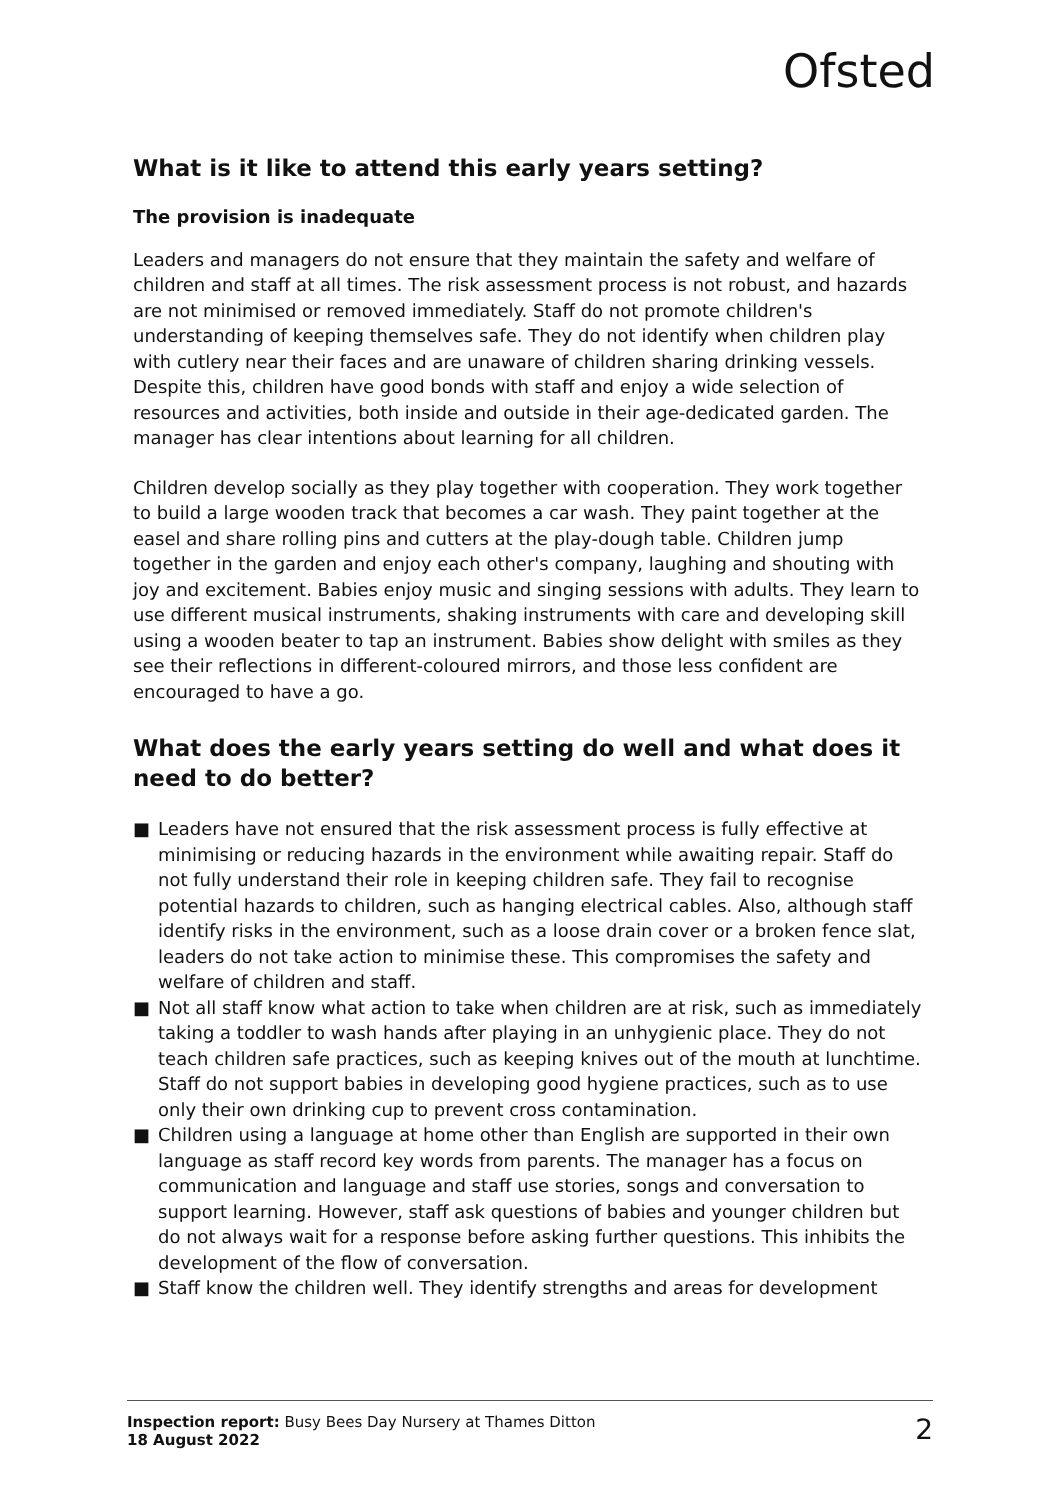Ofsted
What is it like to attend this early years setting?
The provision is inadequate
Leaders and managers do not ensure that they maintain the safety and welfare of children and staff at all times. The risk assessment process is not robust, and hazards are not minimised or removed immediately. Staff do not promote children's understanding of keeping themselves safe. They do not identify when children play with cutlery near their faces and are unaware of children sharing drinking vessels. Despite this, children have good bonds with staff and enjoy a wide selection of resources and activities, both inside and outside in their age-dedicated garden. The manager has clear intentions about learning for all children.
Children develop socially as they play together with cooperation. They work together to build a large wooden track that becomes a car wash. They paint together at the easel and share rolling pins and cutters at the play-dough table. Children jump together in the garden and enjoy each other's company, laughing and shouting with joy and excitement. Babies enjoy music and singing sessions with adults. They learn to use different musical instruments, shaking instruments with care and developing skill using a wooden beater to tap an instrument. Babies show delight with smiles as they see their reflections in different-coloured mirrors, and those less confident are encouraged to have a go.
What does the early years setting do well and what does it need to do better?
■ Leaders have not ensured that the risk assessment process is fully effective at minimising or reducing hazards in the environment while awaiting repair. Staff do not fully understand their role in keeping children safe. They fail to recognise potential hazards to children, such as hanging electrical cables. Also, although staff identify risks in the environment, such as a loose drain cover or a broken fence slat, leaders do not take action to minimise these. This compromises the safety and welfare of children and staff.
■ Not all staff know what action to take when children are at risk, such as immediately taking a toddler to wash hands after playing in an unhygienic place. They do not teach children safe practices, such as keeping knives out of the mouth at lunchtime. Staff do not support babies in developing good hygiene practices, such as to use only their own drinking cup to prevent cross contamination.
■ Children using a language at home other than English are supported in their own language as staff record key words from parents. The manager has a focus on communication and language and staff use stories, songs and conversation to support learning. However, staff ask questions of babies and younger children but do not always wait for a response before asking further questions. This inhibits the development of the flow of conversation.
■ Staff know the children well. They identify strengths and areas for development
Inspection report: Busy Bees Day Nursery at Thames Ditton
18 August 2022
2